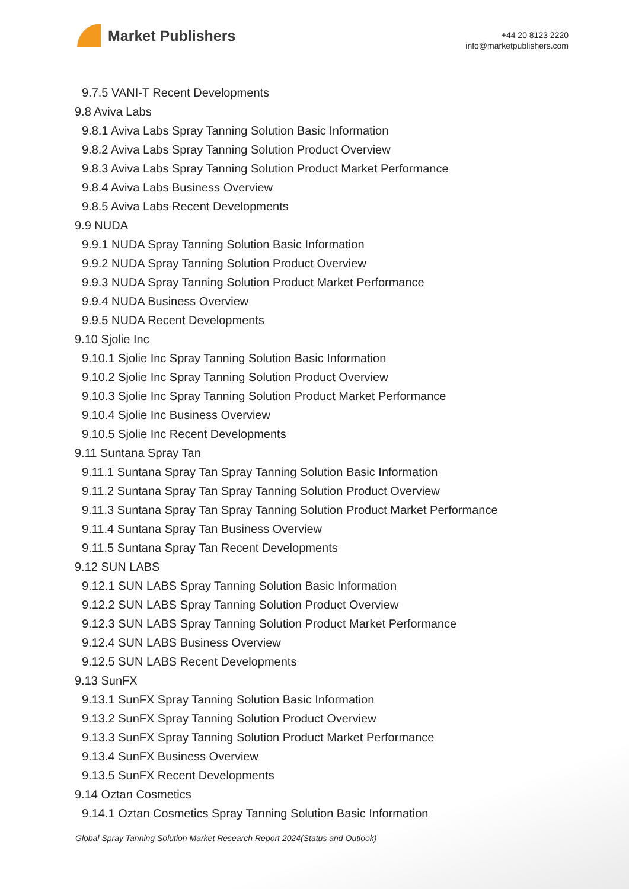Market Publishers
+44 20 8123 2220
info@marketpublishers.com
9.7.5 VANI-T Recent Developments
9.8 Aviva Labs
9.8.1 Aviva Labs Spray Tanning Solution Basic Information
9.8.2 Aviva Labs Spray Tanning Solution Product Overview
9.8.3 Aviva Labs Spray Tanning Solution Product Market Performance
9.8.4 Aviva Labs Business Overview
9.8.5 Aviva Labs Recent Developments
9.9 NUDA
9.9.1 NUDA Spray Tanning Solution Basic Information
9.9.2 NUDA Spray Tanning Solution Product Overview
9.9.3 NUDA Spray Tanning Solution Product Market Performance
9.9.4 NUDA Business Overview
9.9.5 NUDA Recent Developments
9.10 Sjolie Inc
9.10.1 Sjolie Inc Spray Tanning Solution Basic Information
9.10.2 Sjolie Inc Spray Tanning Solution Product Overview
9.10.3 Sjolie Inc Spray Tanning Solution Product Market Performance
9.10.4 Sjolie Inc Business Overview
9.10.5 Sjolie Inc Recent Developments
9.11 Suntana Spray Tan
9.11.1 Suntana Spray Tan Spray Tanning Solution Basic Information
9.11.2 Suntana Spray Tan Spray Tanning Solution Product Overview
9.11.3 Suntana Spray Tan Spray Tanning Solution Product Market Performance
9.11.4 Suntana Spray Tan Business Overview
9.11.5 Suntana Spray Tan Recent Developments
9.12 SUN LABS
9.12.1 SUN LABS Spray Tanning Solution Basic Information
9.12.2 SUN LABS Spray Tanning Solution Product Overview
9.12.3 SUN LABS Spray Tanning Solution Product Market Performance
9.12.4 SUN LABS Business Overview
9.12.5 SUN LABS Recent Developments
9.13 SunFX
9.13.1 SunFX Spray Tanning Solution Basic Information
9.13.2 SunFX Spray Tanning Solution Product Overview
9.13.3 SunFX Spray Tanning Solution Product Market Performance
9.13.4 SunFX Business Overview
9.13.5 SunFX Recent Developments
9.14 Oztan Cosmetics
9.14.1 Oztan Cosmetics Spray Tanning Solution Basic Information
Global Spray Tanning Solution Market Research Report 2024(Status and Outlook)